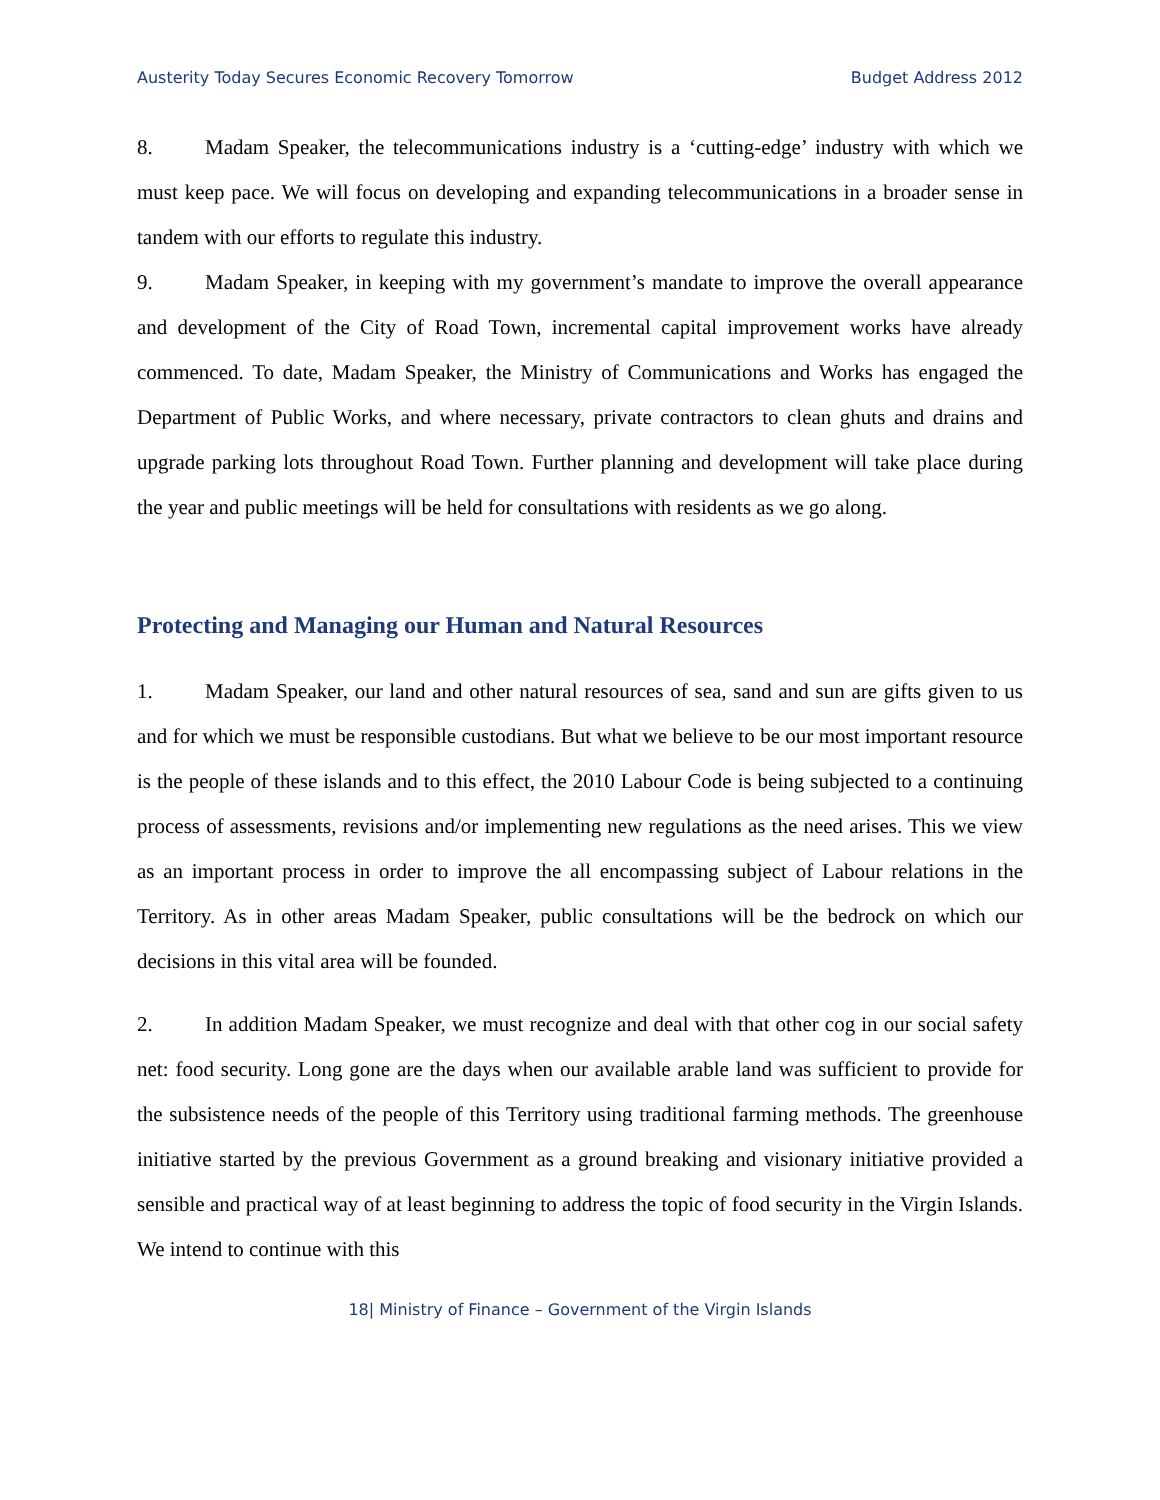Austerity Today Secures Economic Recovery Tomorrow Budget Address 2012
8. Madam Speaker, the telecommunications industry is a ‘cutting-edge’ industry with which we must keep pace. We will focus on developing and expanding telecommunications in a broader sense in tandem with our efforts to regulate this industry.
9. Madam Speaker, in keeping with my government’s mandate to improve the overall appearance and development of the City of Road Town, incremental capital improvement works have already commenced. To date, Madam Speaker, the Ministry of Communications and Works has engaged the Department of Public Works, and where necessary, private contractors to clean ghuts and drains and upgrade parking lots throughout Road Town. Further planning and development will take place during the year and public meetings will be held for consultations with residents as we go along.
Protecting and Managing our Human and Natural Resources
1. Madam Speaker, our land and other natural resources of sea, sand and sun are gifts given to us and for which we must be responsible custodians. But what we believe to be our most important resource is the people of these islands and to this effect, the 2010 Labour Code is being subjected to a continuing process of assessments, revisions and/or implementing new regulations as the need arises. This we view as an important process in order to improve the all encompassing subject of Labour relations in the Territory. As in other areas Madam Speaker, public consultations will be the bedrock on which our decisions in this vital area will be founded.
2. In addition Madam Speaker, we must recognize and deal with that other cog in our social safety net: food security. Long gone are the days when our available arable land was sufficient to provide for the subsistence needs of the people of this Territory using traditional farming methods. The greenhouse initiative started by the previous Government as a ground breaking and visionary initiative provided a sensible and practical way of at least beginning to address the topic of food security in the Virgin Islands. We intend to continue with this
18| Ministry of Finance – Government of the Virgin Islands